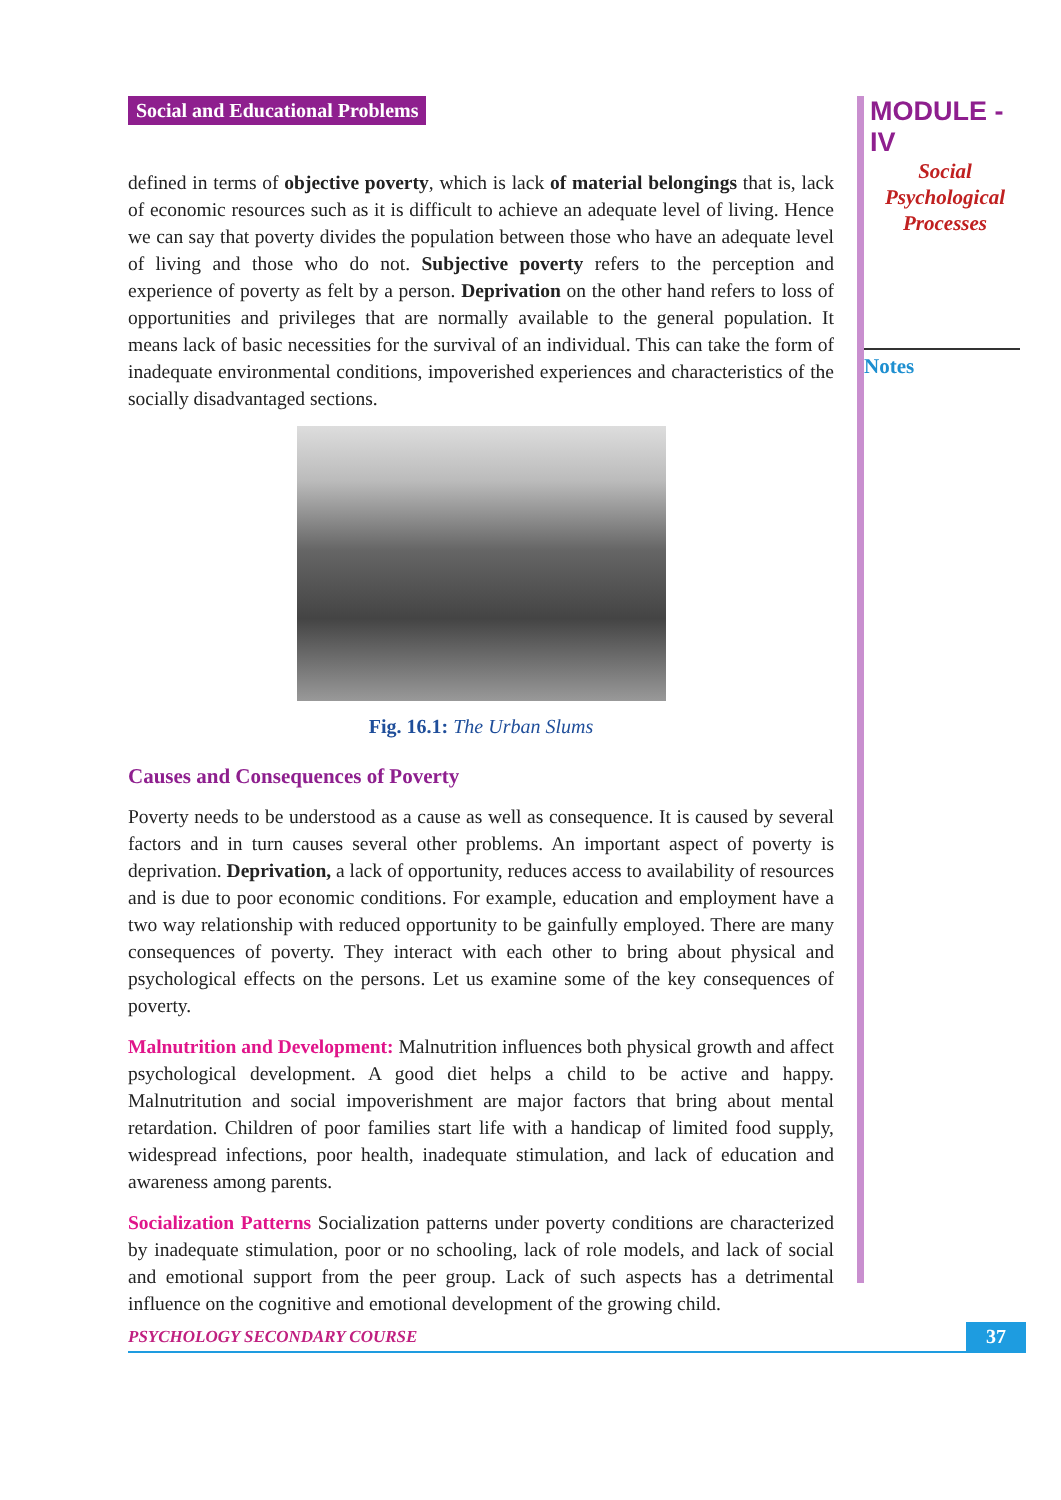Social and Educational Problems
defined in terms of objective poverty, which is lack of material belongings that is, lack of economic resources such as it is difficult to achieve an adequate level of living. Hence we can say that poverty divides the population between those who have an adequate level of living and those who do not. Subjective poverty refers to the perception and experience of poverty as felt by a person. Deprivation on the other hand refers to loss of opportunities and privileges that are normally available to the general population. It means lack of basic necessities for the survival of an individual. This can take the form of inadequate environmental conditions, impoverished experiences and characteristics of the socially disadvantaged sections.
Fig. 16.1: The Urban Slums
Causes and Consequences of Poverty
Poverty needs to be understood as a cause as well as consequence. It is caused by several factors and in turn causes several other problems. An important aspect of poverty is deprivation. Deprivation, a lack of opportunity, reduces access to availability of resources and is due to poor economic conditions. For example, education and employment have a two way relationship with reduced opportunity to be gainfully employed. There are many consequences of poverty. They interact with each other to bring about physical and psychological effects on the persons. Let us examine some of the key consequences of poverty.
Malnutrition and Development: Malnutrition influences both physical growth and affect psychological development. A good diet helps a child to be active and happy. Malnutritution and social impoverishment are major factors that bring about mental retardation. Children of poor families start life with a handicap of limited food supply, widespread infections, poor health, inadequate stimulation, and lack of education and awareness among parents.
Socialization Patterns Socialization patterns under poverty conditions are characterized by inadequate stimulation, poor or no schooling, lack of role models, and lack of social and emotional support from the peer group. Lack of such aspects has a detrimental influence on the cognitive and emotional development of the growing child.
MODULE - IV
Social
Psychological
Processes
Notes
PSYCHOLOGY SECONDARY COURSE 37